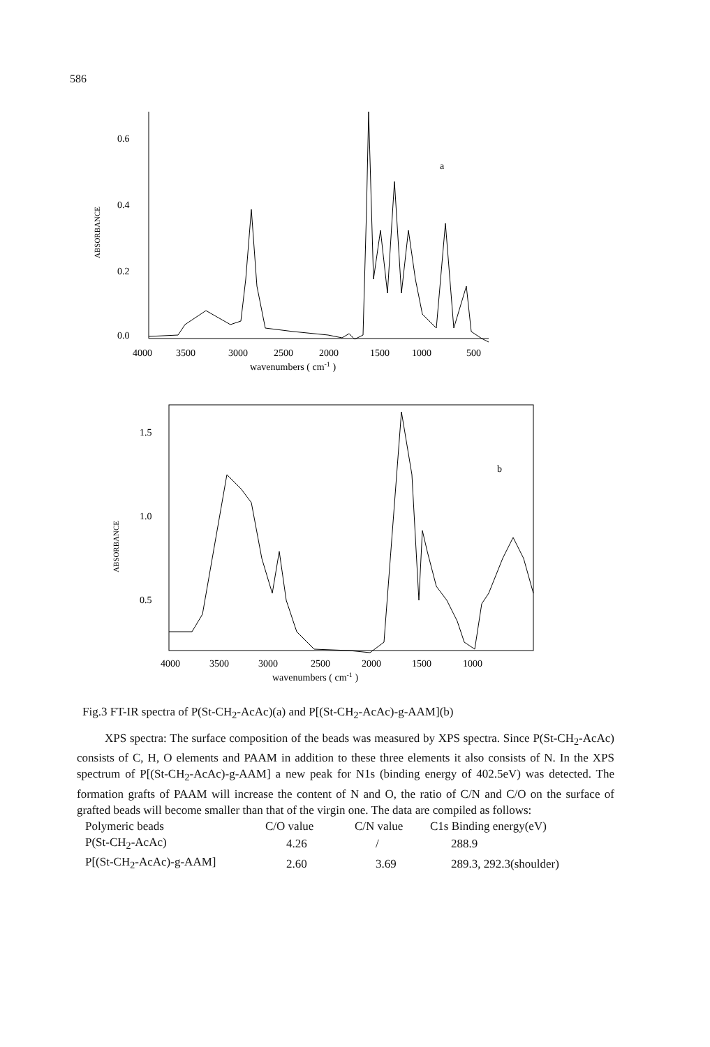586
0.6
0.4
0.2
0.0
ABSORBANCE
a
4000
3500
3000
2500
2000
1500
1000
500
wavenumbers ( cm-1 )
1.5
1.0
0.5
ABSORBANCE
b
4000
3500
3000
2500
2000
1500
1000
wavenumbers ( cm-1 )
Fig.3 FT-IR spectra of P(St-CH<sub>2</sub>-AcAc)(a) and P[(St-CH<sub>2</sub>-AcAc)-g-AAM](b)
XPS spectra: The surface composition of the beads was measured by XPS spectra. Since P(St-CH<sub>2</sub>-AcAc) consists of C, H, O elements and PAAM in addition to these three elements it also consists of N. In the XPS spectrum of P[(St-CH<sub>2</sub>-AcAc)-g-AAM] a new peak for N1s (binding energy of 402.5eV) was detected. The formation grafts of PAAM will increase the content of N and O, the ratio of C/N and C/O on the surface of grafted beads will become smaller than that of the virgin one. The data are compiled as follows:
| Polymeric beads | C/O value | C/N value | C1s Binding energy(eV) |
| P(St-CH<sub>2</sub>-AcAc) | 4.26 | / | 288.9 |
| P[(St-CH<sub>2</sub>-AcAc)-g-AAM] | 2.60 | 3.69 | 289.3, 292.3(shoulder) |